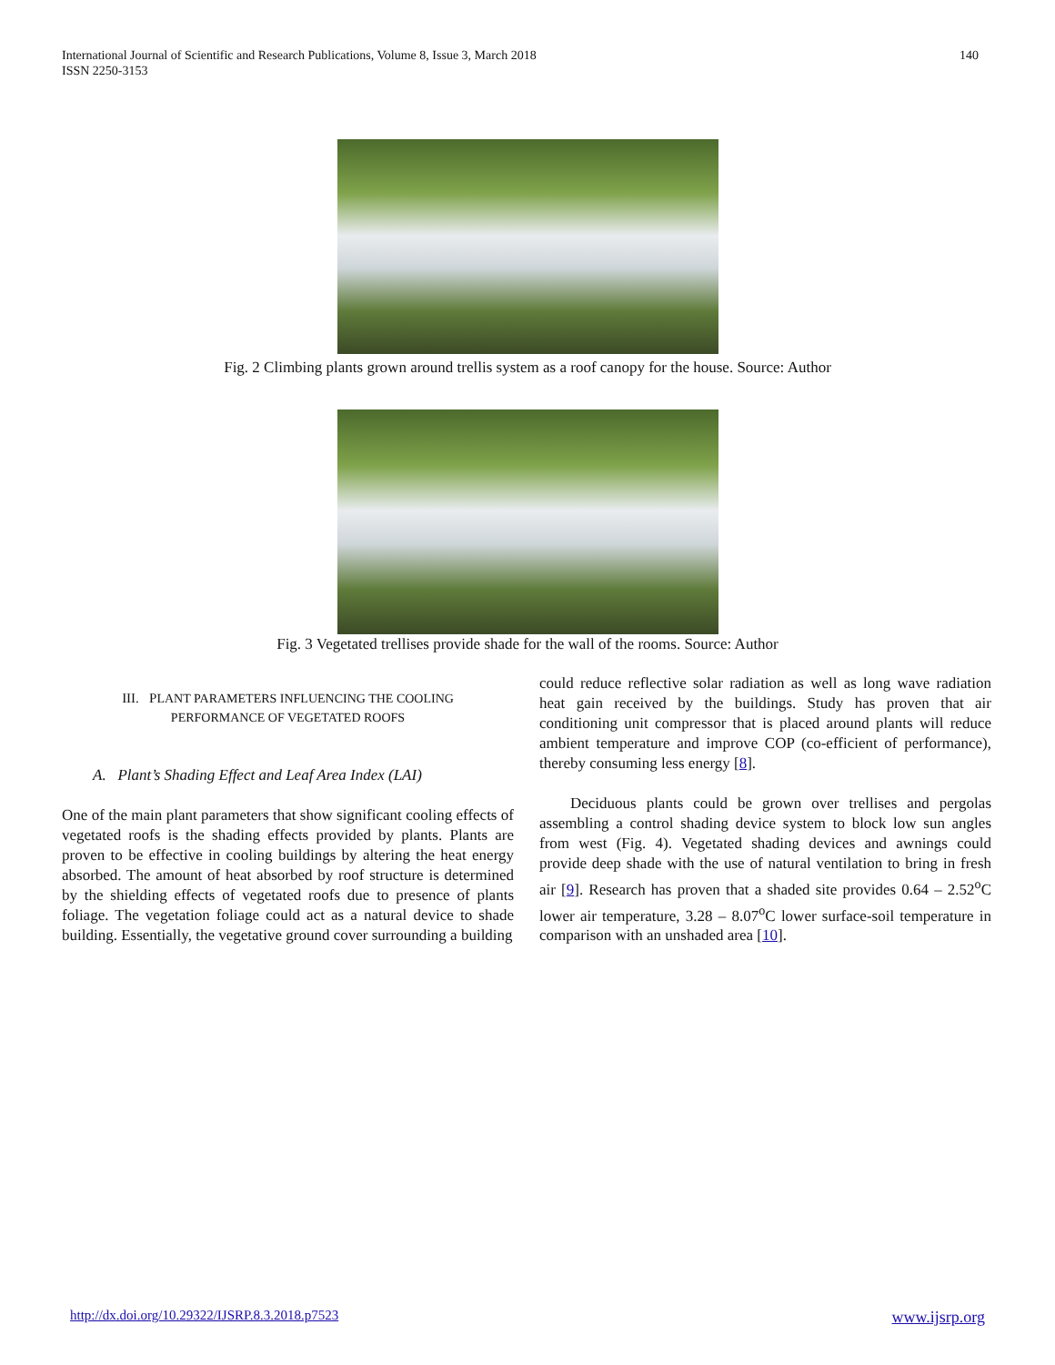International Journal of Scientific and Research Publications, Volume 8, Issue 3, March 2018
ISSN 2250-3153
140
Fig. 2 Climbing plants grown around trellis system as a roof canopy for the house. Source: Author
Fig. 3 Vegetated trellises provide shade for the wall of the rooms. Source: Author
III. PLANT PARAMETERS INFLUENCING THE COOLING
PERFORMANCE OF VEGETATED ROOFS
A. Plant’s Shading Effect and Leaf Area Index (LAI)
One of the main plant parameters that show significant cooling effects of vegetated roofs is the shading effects provided by plants. Plants are proven to be effective in cooling buildings by altering the heat energy absorbed. The amount of heat absorbed by roof structure is determined by the shielding effects of vegetated roofs due to presence of plants foliage. The vegetation foliage could act as a natural device to shade building. Essentially, the vegetative ground cover surrounding a building
could reduce reflective solar radiation as well as long wave radiation heat gain received by the buildings. Study has proven that air conditioning unit compressor that is placed around plants will reduce ambient temperature and improve COP (co-efficient of performance), thereby consuming less energy [8].
Deciduous plants could be grown over trellises and pergolas assembling a control shading device system to block low sun angles from west (Fig. 4). Vegetated shading devices and awnings could provide deep shade with the use of natural ventilation to bring in fresh air [9]. Research has proven that a shaded site provides 0.64 – 2.52<sup>o</sup>C lower air temperature, 3.28 – 8.07<sup>o</sup>C lower surface-soil temperature in comparison with an unshaded area [10].
http://dx.doi.org/10.29322/IJSRP.8.3.2018.p7523 www.ijsrp.org